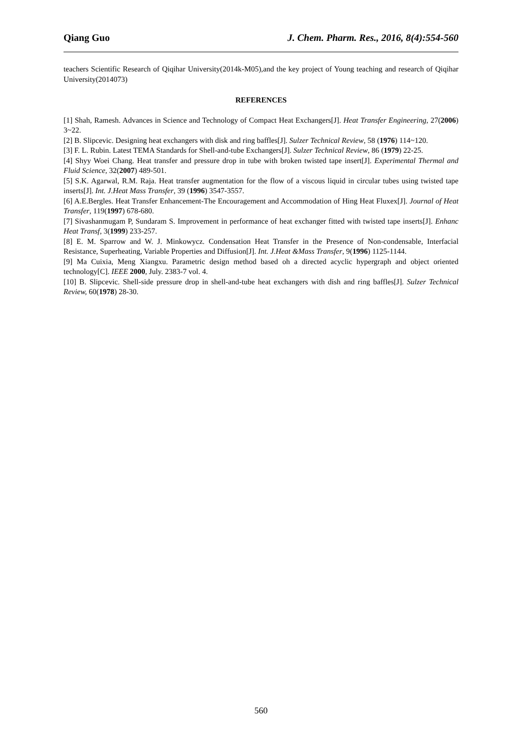Qiang Guo J. Chem. Pharm. Res., 2016, 8(4):554-560
teachers Scientific Research of Qiqihar University(2014k-M05),and the key project of Young teaching and research of Qiqihar University(2014073)
REFERENCES
[1] Shah, Ramesh. Advances in Science and Technology of Compact Heat Exchangers[J]. Heat Transfer Engineering, 27(2006) 3~22.
[2] B. Slipcevic. Designing heat exchangers with disk and ring baffles[J]. Sulzer Technical Review, 58 (1976) 114~120.
[3] F. L. Rubin. Latest TEMA Standards for Shell-and-tube Exchangers[J]. Sulzer Technical Review, 86 (1979) 22-25.
[4] Shyy Woei Chang. Heat transfer and pressure drop in tube with broken twisted tape insert[J]. Experimental Thermal and Fluid Science, 32(2007) 489-501.
[5] S.K. Agarwal, R.M. Raja. Heat transfer augmentation for the flow of a viscous liquid in circular tubes using twisted tape inserts[J]. Int. J.Heat Mass Transfer, 39 (1996) 3547-3557.
[6] A.E.Bergles. Heat Transfer Enhancement-The Encouragement and Accommodation of Hing Heat Fluxex[J]. Journal of Heat Transfer, 119(1997) 678-680.
[7] Sivashanmugam P, Sundaram S. Improvement in performance of heat exchanger fitted with twisted tape inserts[J]. Enhanc Heat Transf, 3(1999) 233-257.
[8] E. M. Sparrow and W. J. Minkowycz. Condensation Heat Transfer in the Presence of Non-condensable, Interfacial Resistance, Superheating, Variable Properties and Diffusion[J]. Int. J.Heat &Mass Transfer, 9(1996) 1125-1144.
[9] Ma Cuixia, Meng Xiangxu. Parametric design method based oh a directed acyclic hypergraph and object oriented technology[C]. IEEE 2000, July. 2383-7 vol. 4.
[10] B. Slipcevic. Shell-side pressure drop in shell-and-tube heat exchangers with dish and ring baffles[J]. Sulzer Technical Review, 60(1978) 28-30.
560